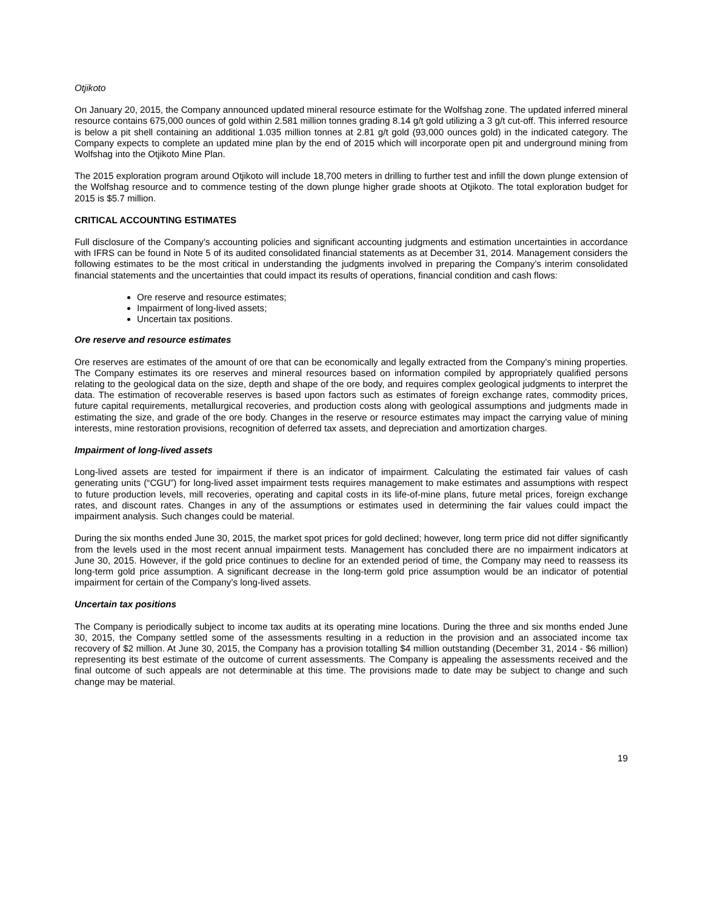Otjikoto
On January 20, 2015, the Company announced updated mineral resource estimate for the Wolfshag zone. The updated inferred mineral resource contains 675,000 ounces of gold within 2.581 million tonnes grading 8.14 g/t gold utilizing a 3 g/t cut-off. This inferred resource is below a pit shell containing an additional 1.035 million tonnes at 2.81 g/t gold (93,000 ounces gold) in the indicated category. The Company expects to complete an updated mine plan by the end of 2015 which will incorporate open pit and underground mining from Wolfshag into the Otjikoto Mine Plan.
The 2015 exploration program around Otjikoto will include 18,700 meters in drilling to further test and infill the down plunge extension of the Wolfshag resource and to commence testing of the down plunge higher grade shoots at Otjikoto. The total exploration budget for 2015 is $5.7 million.
CRITICAL ACCOUNTING ESTIMATES
Full disclosure of the Company’s accounting policies and significant accounting judgments and estimation uncertainties in accordance with IFRS can be found in Note 5 of its audited consolidated financial statements as at December 31, 2014. Management considers the following estimates to be the most critical in understanding the judgments involved in preparing the Company’s interim consolidated financial statements and the uncertainties that could impact its results of operations, financial condition and cash flows:
Ore reserve and resource estimates;
Impairment of long-lived assets;
Uncertain tax positions.
Ore reserve and resource estimates
Ore reserves are estimates of the amount of ore that can be economically and legally extracted from the Company’s mining properties. The Company estimates its ore reserves and mineral resources based on information compiled by appropriately qualified persons relating to the geological data on the size, depth and shape of the ore body, and requires complex geological judgments to interpret the data. The estimation of recoverable reserves is based upon factors such as estimates of foreign exchange rates, commodity prices, future capital requirements, metallurgical recoveries, and production costs along with geological assumptions and judgments made in estimating the size, and grade of the ore body. Changes in the reserve or resource estimates may impact the carrying value of mining interests, mine restoration provisions, recognition of deferred tax assets, and depreciation and amortization charges.
Impairment of long-lived assets
Long-lived assets are tested for impairment if there is an indicator of impairment. Calculating the estimated fair values of cash generating units (“CGU”) for long-lived asset impairment tests requires management to make estimates and assumptions with respect to future production levels, mill recoveries, operating and capital costs in its life-of-mine plans, future metal prices, foreign exchange rates, and discount rates. Changes in any of the assumptions or estimates used in determining the fair values could impact the impairment analysis. Such changes could be material.
During the six months ended June 30, 2015, the market spot prices for gold declined; however, long term price did not differ significantly from the levels used in the most recent annual impairment tests. Management has concluded there are no impairment indicators at June 30, 2015. However, if the gold price continues to decline for an extended period of time, the Company may need to reassess its long-term gold price assumption. A significant decrease in the long-term gold price assumption would be an indicator of potential impairment for certain of the Company’s long-lived assets.
Uncertain tax positions
The Company is periodically subject to income tax audits at its operating mine locations. During the three and six months ended June 30, 2015, the Company settled some of the assessments resulting in a reduction in the provision and an associated income tax recovery of $2 million. At June 30, 2015, the Company has a provision totalling $4 million outstanding (December 31, 2014 - $6 million) representing its best estimate of the outcome of current assessments. The Company is appealing the assessments received and the final outcome of such appeals are not determinable at this time. The provisions made to date may be subject to change and such change may be material.
19